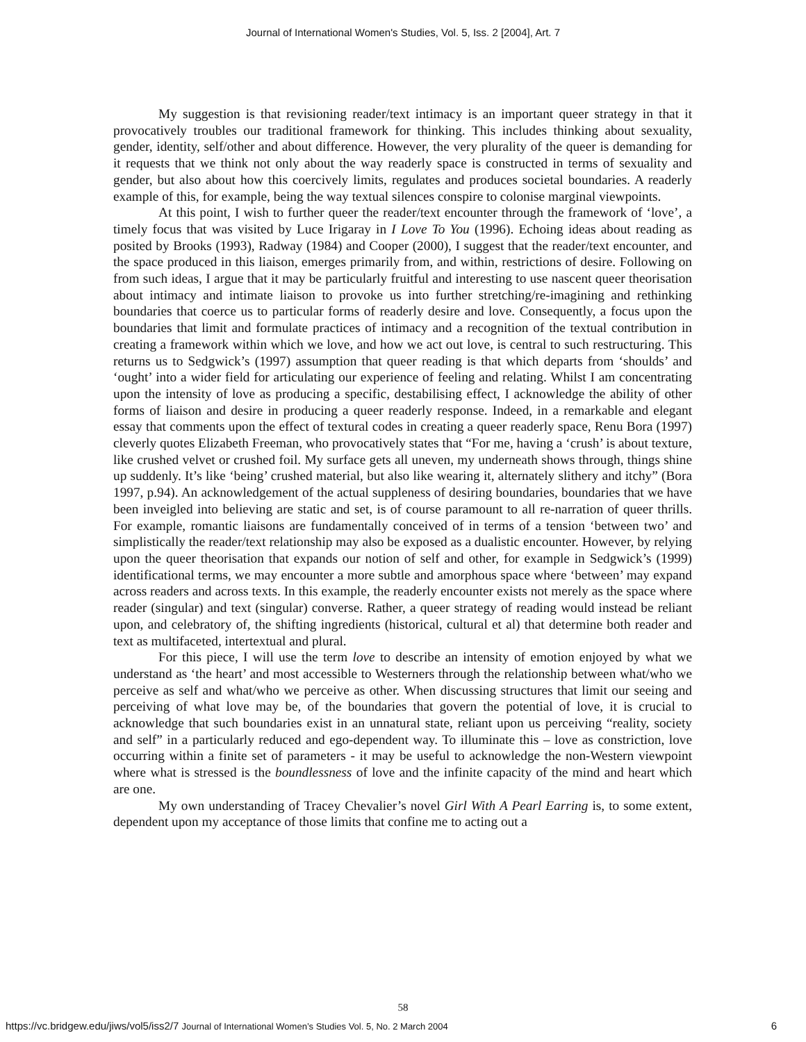Journal of International Women's Studies, Vol. 5, Iss. 2 [2004], Art. 7
My suggestion is that revisioning reader/text intimacy is an important queer strategy in that it provocatively troubles our traditional framework for thinking. This includes thinking about sexuality, gender, identity, self/other and about difference. However, the very plurality of the queer is demanding for it requests that we think not only about the way readerly space is constructed in terms of sexuality and gender, but also about how this coercively limits, regulates and produces societal boundaries. A readerly example of this, for example, being the way textual silences conspire to colonise marginal viewpoints.
At this point, I wish to further queer the reader/text encounter through the framework of ‘love’, a timely focus that was visited by Luce Irigaray in I Love To You (1996). Echoing ideas about reading as posited by Brooks (1993), Radway (1984) and Cooper (2000), I suggest that the reader/text encounter, and the space produced in this liaison, emerges primarily from, and within, restrictions of desire. Following on from such ideas, I argue that it may be particularly fruitful and interesting to use nascent queer theorisation about intimacy and intimate liaison to provoke us into further stretching/re-imagining and rethinking boundaries that coerce us to particular forms of readerly desire and love. Consequently, a focus upon the boundaries that limit and formulate practices of intimacy and a recognition of the textual contribution in creating a framework within which we love, and how we act out love, is central to such restructuring. This returns us to Sedgwick’s (1997) assumption that queer reading is that which departs from ‘shoulds’ and ‘ought’ into a wider field for articulating our experience of feeling and relating. Whilst I am concentrating upon the intensity of love as producing a specific, destabilising effect, I acknowledge the ability of other forms of liaison and desire in producing a queer readerly response. Indeed, in a remarkable and elegant essay that comments upon the effect of textural codes in creating a queer readerly space, Renu Bora (1997) cleverly quotes Elizabeth Freeman, who provocatively states that “For me, having a ‘crush’ is about texture, like crushed velvet or crushed foil. My surface gets all uneven, my underneath shows through, things shine up suddenly. It’s like ‘being’ crushed material, but also like wearing it, alternately slithery and itchy” (Bora 1997, p.94). An acknowledgement of the actual suppleness of desiring boundaries, boundaries that we have been inveigled into believing are static and set, is of course paramount to all re-narration of queer thrills. For example, romantic liaisons are fundamentally conceived of in terms of a tension ‘between two’ and simplistically the reader/text relationship may also be exposed as a dualistic encounter. However, by relying upon the queer theorisation that expands our notion of self and other, for example in Sedgwick’s (1999) identificational terms, we may encounter a more subtle and amorphous space where ‘between’ may expand across readers and across texts. In this example, the readerly encounter exists not merely as the space where reader (singular) and text (singular) converse. Rather, a queer strategy of reading would instead be reliant upon, and celebratory of, the shifting ingredients (historical, cultural et al) that determine both reader and text as multifaceted, intertextual and plural.
For this piece, I will use the term love to describe an intensity of emotion enjoyed by what we understand as ‘the heart’ and most accessible to Westerners through the relationship between what/who we perceive as self and what/who we perceive as other. When discussing structures that limit our seeing and perceiving of what love may be, of the boundaries that govern the potential of love, it is crucial to acknowledge that such boundaries exist in an unnatural state, reliant upon us perceiving “reality, society and self” in a particularly reduced and ego-dependent way. To illuminate this – love as constriction, love occurring within a finite set of parameters - it may be useful to acknowledge the non-Western viewpoint where what is stressed is the boundlessness of love and the infinite capacity of the mind and heart which are one.
My own understanding of Tracey Chevalier’s novel Girl With A Pearl Earring is, to some extent, dependent upon my acceptance of those limits that confine me to acting out a
58
https://vc.bridgew.edu/jiws/vol5/iss2/7 Journal of International Women’s Studies Vol. 5, No. 2 March 2004 6